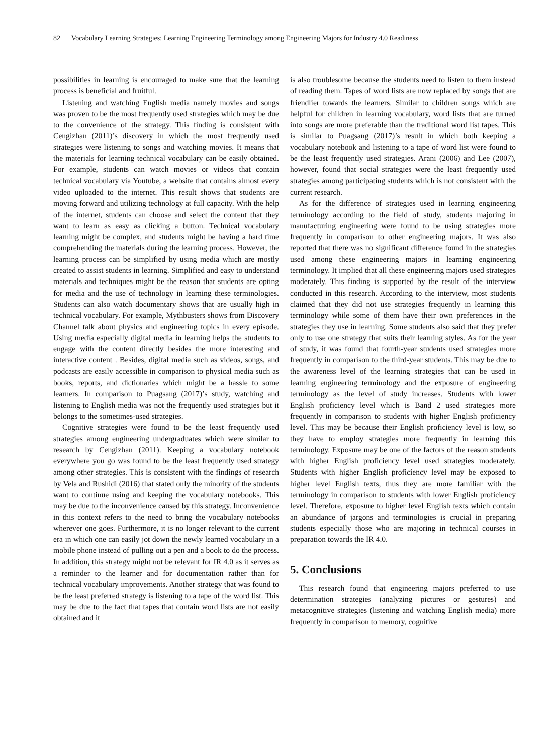82 Vocabulary Learning Strategies: Learning Engineering Terminology among Engineering Majors for Industry 4.0 Readiness
possibilities in learning is encouraged to make sure that the learning process is beneficial and fruitful.
Listening and watching English media namely movies and songs was proven to be the most frequently used strategies which may be due to the convenience of the strategy. This finding is consistent with Cengizhan (2011)’s discovery in which the most frequently used strategies were listening to songs and watching movies. It means that the materials for learning technical vocabulary can be easily obtained. For example, students can watch movies or videos that contain technical vocabulary via Youtube, a website that contains almost every video uploaded to the internet. This result shows that students are moving forward and utilizing technology at full capacity. With the help of the internet, students can choose and select the content that they want to learn as easy as clicking a button. Technical vocabulary learning might be complex, and students might be having a hard time comprehending the materials during the learning process. However, the learning process can be simplified by using media which are mostly created to assist students in learning. Simplified and easy to understand materials and techniques might be the reason that students are opting for media and the use of technology in learning these terminologies. Students can also watch documentary shows that are usually high in technical vocabulary. For example, Mythbusters shows from Discovery Channel talk about physics and engineering topics in every episode. Using media especially digital media in learning helps the students to engage with the content directly besides the more interesting and interactive content . Besides, digital media such as videos, songs, and podcasts are easily accessible in comparison to physical media such as books, reports, and dictionaries which might be a hassle to some learners. In comparison to Puagsang (2017)’s study, watching and listening to English media was not the frequently used strategies but it belongs to the sometimes-used strategies.
Cognitive strategies were found to be the least frequently used strategies among engineering undergraduates which were similar to research by Cengizhan (2011). Keeping a vocabulary notebook everywhere you go was found to be the least frequently used strategy among other strategies. This is consistent with the findings of research by Vela and Rushidi (2016) that stated only the minority of the students want to continue using and keeping the vocabulary notebooks. This may be due to the inconvenience caused by this strategy. Inconvenience in this context refers to the need to bring the vocabulary notebooks wherever one goes. Furthermore, it is no longer relevant to the current era in which one can easily jot down the newly learned vocabulary in a mobile phone instead of pulling out a pen and a book to do the process. In addition, this strategy might not be relevant for IR 4.0 as it serves as a reminder to the learner and for documentation rather than for technical vocabulary improvements. Another strategy that was found to be the least preferred strategy is listening to a tape of the word list. This may be due to the fact that tapes that contain word lists are not easily obtained and it
is also troublesome because the students need to listen to them instead of reading them. Tapes of word lists are now replaced by songs that are friendlier towards the learners. Similar to children songs which are helpful for children in learning vocabulary, word lists that are turned into songs are more preferable than the traditional word list tapes. This is similar to Puagsang (2017)’s result in which both keeping a vocabulary notebook and listening to a tape of word list were found to be the least frequently used strategies. Arani (2006) and Lee (2007), however, found that social strategies were the least frequently used strategies among participating students which is not consistent with the current research.
As for the difference of strategies used in learning engineering terminology according to the field of study, students majoring in manufacturing engineering were found to be using strategies more frequently in comparison to other engineering majors. It was also reported that there was no significant difference found in the strategies used among these engineering majors in learning engineering terminology. It implied that all these engineering majors used strategies moderately. This finding is supported by the result of the interview conducted in this research. According to the interview, most students claimed that they did not use strategies frequently in learning this terminology while some of them have their own preferences in the strategies they use in learning. Some students also said that they prefer only to use one strategy that suits their learning styles. As for the year of study, it was found that fourth-year students used strategies more frequently in comparison to the third-year students. This may be due to the awareness level of the learning strategies that can be used in learning engineering terminology and the exposure of engineering terminology as the level of study increases. Students with lower English proficiency level which is Band 2 used strategies more frequently in comparison to students with higher English proficiency level. This may be because their English proficiency level is low, so they have to employ strategies more frequently in learning this terminology. Exposure may be one of the factors of the reason students with higher English proficiency level used strategies moderately. Students with higher English proficiency level may be exposed to higher level English texts, thus they are more familiar with the terminology in comparison to students with lower English proficiency level. Therefore, exposure to higher level English texts which contain an abundance of jargons and terminologies is crucial in preparing students especially those who are majoring in technical courses in preparation towards the IR 4.0.
5. Conclusions
This research found that engineering majors preferred to use determination strategies (analyzing pictures or gestures) and metacognitive strategies (listening and watching English media) more frequently in comparison to memory, cognitive